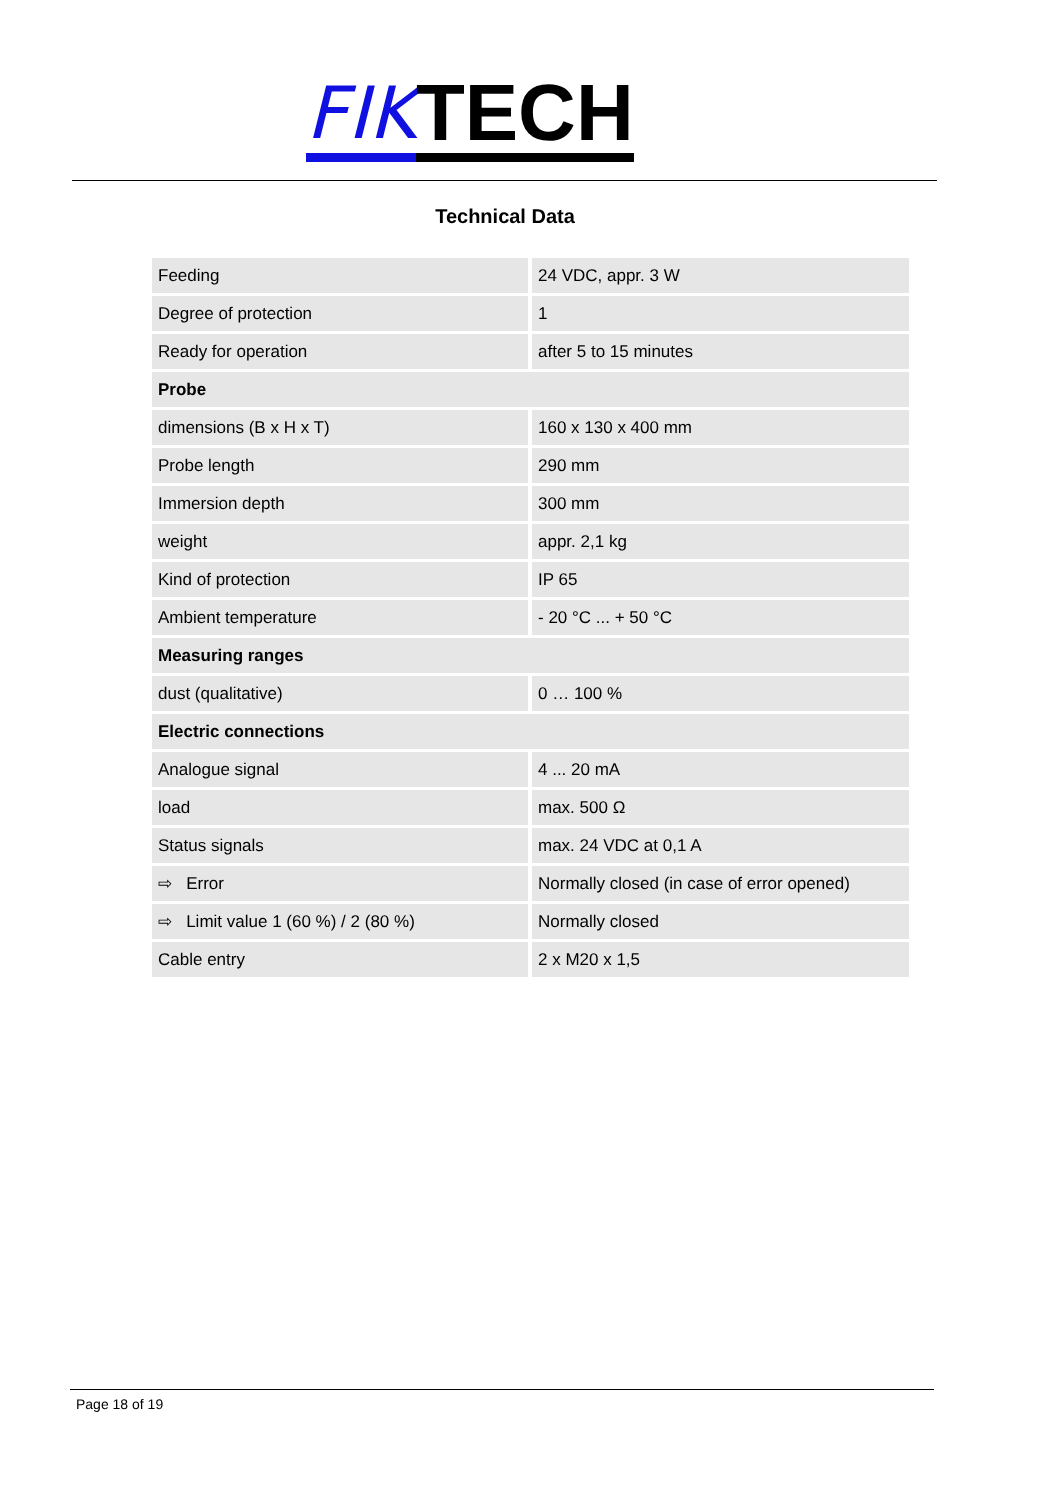FIK TECH
Technical Data
| Feeding | 24 VDC, appr. 3 W |
| Degree of protection | 1 |
| Ready for operation | after 5 to 15 minutes |
| Probe | |
| dimensions (B x H x T) | 160 x 130 x 400 mm |
| Probe length | 290 mm |
| Immersion depth | 300 mm |
| weight | appr. 2,1 kg |
| Kind of protection | IP 65 |
| Ambient temperature | - 20 °C ... + 50 °C |
| Measuring ranges | |
| dust (qualitative) | 0 … 100 % |
| Electric connections | |
| Analogue signal | 4 ... 20 mA |
| load | max. 500 Ω |
| Status signals | max. 24 VDC at 0,1 A |
| ⇨ Error | Normally closed (in case of error opened) |
| ⇨ Limit value 1 (60 %) / 2 (80 %) | Normally closed |
| Cable entry | 2 x M20 x 1,5 |
Page 18 of 19